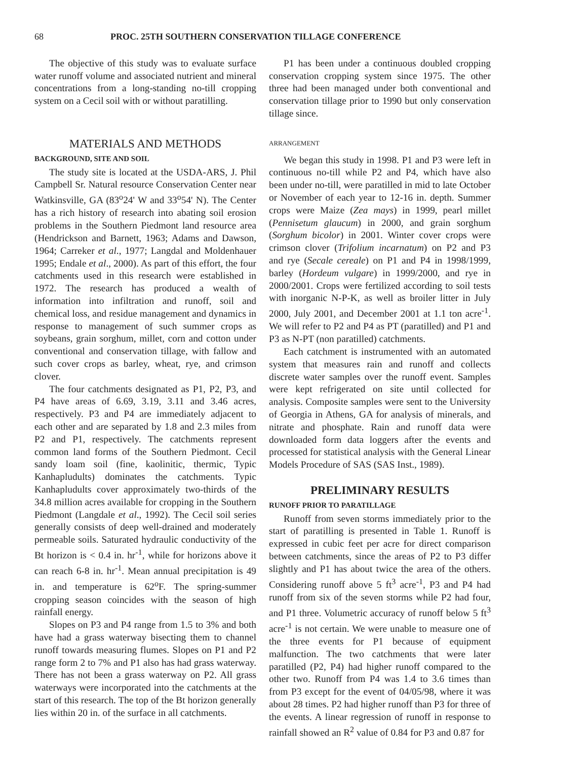68 PROC. 25TH SOUTHERN CONSERVATION TILLAGE CONFERENCE
The objective of this study was to evaluate surface water runoff volume and associated nutrient and mineral concentrations from a long-standing no-till cropping system on a Cecil soil with or without paratilling.
MATERIALS AND METHODS
BACKGROUND, SITE AND SOIL
The study site is located at the USDA-ARS, J. Phil Campbell Sr. Natural resource Conservation Center near Watkinsville, GA (83<sup>o</sup>24' W and 33<sup>o</sup>54' N). The Center has a rich history of research into abating soil erosion problems in the Southern Piedmont land resource area (Hendrickson and Barnett, 1963; Adams and Dawson, 1964; Carreker et al., 1977; Langdal and Moldenhauer 1995; Endale et al., 2000). As part of this effort, the four catchments used in this research were established in 1972. The research has produced a wealth of information into infiltration and runoff, soil and chemical loss, and residue management and dynamics in response to management of such summer crops as soybeans, grain sorghum, millet, corn and cotton under conventional and conservation tillage, with fallow and such cover crops as barley, wheat, rye, and crimson clover.
The four catchments designated as P1, P2, P3, and P4 have areas of 6.69, 3.19, 3.11 and 3.46 acres, respectively. P3 and P4 are immediately adjacent to each other and are separated by 1.8 and 2.3 miles from P2 and P1, respectively. The catchments represent common land forms of the Southern Piedmont. Cecil sandy loam soil (fine, kaolinitic, thermic, Typic Kanhapludults) dominates the catchments. Typic Kanhapludults cover approximately two-thirds of the 34.8 million acres available for cropping in the Southern Piedmont (Langdale et al., 1992). The Cecil soil series generally consists of deep well-drained and moderately permeable soils. Saturated hydraulic conductivity of the Bt horizon is < 0.4 in. hr<sup>-1</sup>, while for horizons above it can reach 6-8 in. hr<sup>-1</sup>. Mean annual precipitation is 49 in. and temperature is 62<sup>o</sup>F. The spring-summer cropping season coincides with the season of high rainfall energy.
Slopes on P3 and P4 range from 1.5 to 3% and both have had a grass waterway bisecting them to channel runoff towards measuring flumes. Slopes on P1 and P2 range form 2 to 7% and P1 also has had grass waterway. There has not been a grass waterway on P2. All grass waterways were incorporated into the catchments at the start of this research. The top of the Bt horizon generally lies within 20 in. of the surface in all catchments.
P1 has been under a continuous doubled cropping conservation cropping system since 1975. The other three had been managed under both conventional and conservation tillage prior to 1990 but only conservation tillage since.
ARRANGEMENT
We began this study in 1998. P1 and P3 were left in continuous no-till while P2 and P4, which have also been under no-till, were paratilled in mid to late October or November of each year to 12-16 in. depth. Summer crops were Maize (Zea mays) in 1999, pearl millet (Pennisetum glaucum) in 2000, and grain sorghum (Sorghum bicolor) in 2001. Winter cover crops were crimson clover (Trifolium incarnatum) on P2 and P3 and rye (Secale cereale) on P1 and P4 in 1998/1999, barley (Hordeum vulgare) in 1999/2000, and rye in 2000/2001. Crops were fertilized according to soil tests with inorganic N-P-K, as well as broiler litter in July 2000, July 2001, and December 2001 at 1.1 ton acre<sup>-1</sup>. We will refer to P2 and P4 as PT (paratilled) and P1 and P3 as N-PT (non paratilled) catchments.
Each catchment is instrumented with an automated system that measures rain and runoff and collects discrete water samples over the runoff event. Samples were kept refrigerated on site until collected for analysis. Composite samples were sent to the University of Georgia in Athens, GA for analysis of minerals, and nitrate and phosphate. Rain and runoff data were downloaded form data loggers after the events and processed for statistical analysis with the General Linear Models Procedure of SAS (SAS Inst., 1989).
PRELIMINARY RESULTS
RUNOFF PRIOR TO PARATILLAGE
Runoff from seven storms immediately prior to the start of paratilling is presented in Table 1. Runoff is expressed in cubic feet per acre for direct comparison between catchments, since the areas of P2 to P3 differ slightly and P1 has about twice the area of the others. Considering runoff above 5 ft<sup>3</sup> acre<sup>-1</sup>, P3 and P4 had runoff from six of the seven storms while P2 had four, and P1 three. Volumetric accuracy of runoff below 5 ft<sup>3</sup> acre<sup>-1</sup> is not certain. We were unable to measure one of the three events for P1 because of equipment malfunction. The two catchments that were later paratilled (P2, P4) had higher runoff compared to the other two. Runoff from P4 was 1.4 to 3.6 times than from P3 except for the event of 04/05/98, where it was about 28 times. P2 had higher runoff than P3 for three of the events. A linear regression of runoff in response to rainfall showed an R<sup>2</sup> value of 0.84 for P3 and 0.87 for